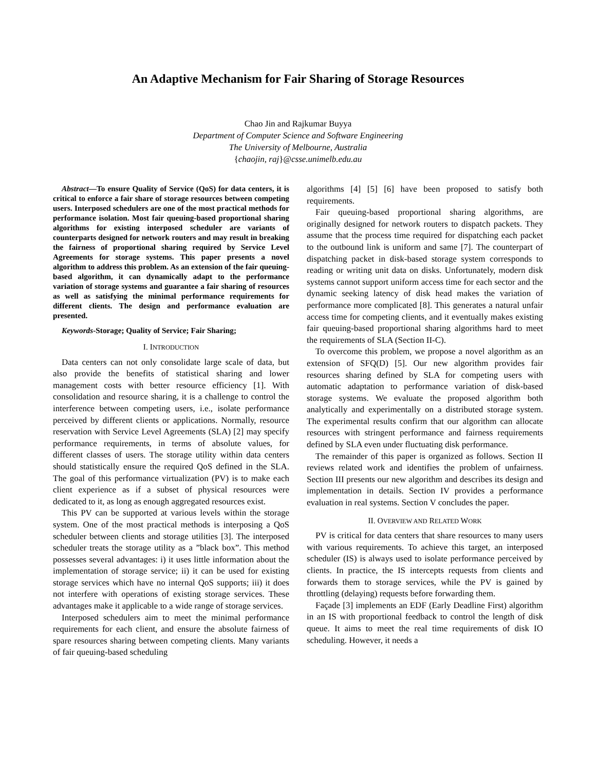An Adaptive Mechanism for Fair Sharing of Storage Resources
Chao Jin and Rajkumar Buyya
Department of Computer Science and Software Engineering
The University of Melbourne, Australia
{chaojin, raj}@csse.unimelb.edu.au
Abstract—To ensure Quality of Service (QoS) for data centers, it is critical to enforce a fair share of storage resources between competing users. Interposed schedulers are one of the most practical methods for performance isolation. Most fair queuing-based proportional sharing algorithms for existing interposed scheduler are variants of counterparts designed for network routers and may result in breaking the fairness of proportional sharing required by Service Level Agreements for storage systems. This paper presents a novel algorithm to address this problem. As an extension of the fair queuing-based algorithm, it can dynamically adapt to the performance variation of storage systems and guarantee a fair sharing of resources as well as satisfying the minimal performance requirements for different clients. The design and performance evaluation are presented.
Keywords-Storage; Quality of Service; Fair Sharing;
I. INTRODUCTION
Data centers can not only consolidate large scale of data, but also provide the benefits of statistical sharing and lower management costs with better resource efficiency [1]. With consolidation and resource sharing, it is a challenge to control the interference between competing users, i.e., isolate performance perceived by different clients or applications. Normally, resource reservation with Service Level Agreements (SLA) [2] may specify performance requirements, in terms of absolute values, for different classes of users. The storage utility within data centers should statistically ensure the required QoS defined in the SLA. The goal of this performance virtualization (PV) is to make each client experience as if a subset of physical resources were dedicated to it, as long as enough aggregated resources exist.
This PV can be supported at various levels within the storage system. One of the most practical methods is interposing a QoS scheduler between clients and storage utilities [3]. The interposed scheduler treats the storage utility as a ”black box”. This method possesses several advantages: i) it uses little information about the implementation of storage service; ii) it can be used for existing storage services which have no internal QoS supports; iii) it does not interfere with operations of existing storage services. These advantages make it applicable to a wide range of storage services.
Interposed schedulers aim to meet the minimal performance requirements for each client, and ensure the absolute fairness of spare resources sharing between competing clients. Many variants of fair queuing-based scheduling
algorithms [4] [5] [6] have been proposed to satisfy both requirements.
Fair queuing-based proportional sharing algorithms, are originally designed for network routers to dispatch packets. They assume that the process time required for dispatching each packet to the outbound link is uniform and same [7]. The counterpart of dispatching packet in disk-based storage system corresponds to reading or writing unit data on disks. Unfortunately, modern disk systems cannot support uniform access time for each sector and the dynamic seeking latency of disk head makes the variation of performance more complicated [8]. This generates a natural unfair access time for competing clients, and it eventually makes existing fair queuing-based proportional sharing algorithms hard to meet the requirements of SLA (Section II-C).
To overcome this problem, we propose a novel algorithm as an extension of SFQ(D) [5]. Our new algorithm provides fair resources sharing defined by SLA for competing users with automatic adaptation to performance variation of disk-based storage systems. We evaluate the proposed algorithm both analytically and experimentally on a distributed storage system. The experimental results confirm that our algorithm can allocate resources with stringent performance and fairness requirements defined by SLA even under fluctuating disk performance.
The remainder of this paper is organized as follows. Section II reviews related work and identifies the problem of unfairness. Section III presents our new algorithm and describes its design and implementation in details. Section IV provides a performance evaluation in real systems. Section V concludes the paper.
II. OVERVIEW AND RELATED WORK
PV is critical for data centers that share resources to many users with various requirements. To achieve this target, an interposed scheduler (IS) is always used to isolate performance perceived by clients. In practice, the IS intercepts requests from clients and forwards them to storage services, while the PV is gained by throttling (delaying) requests before forwarding them.
Façade [3] implements an EDF (Early Deadline First) algorithm in an IS with proportional feedback to control the length of disk queue. It aims to meet the real time requirements of disk IO scheduling. However, it needs a